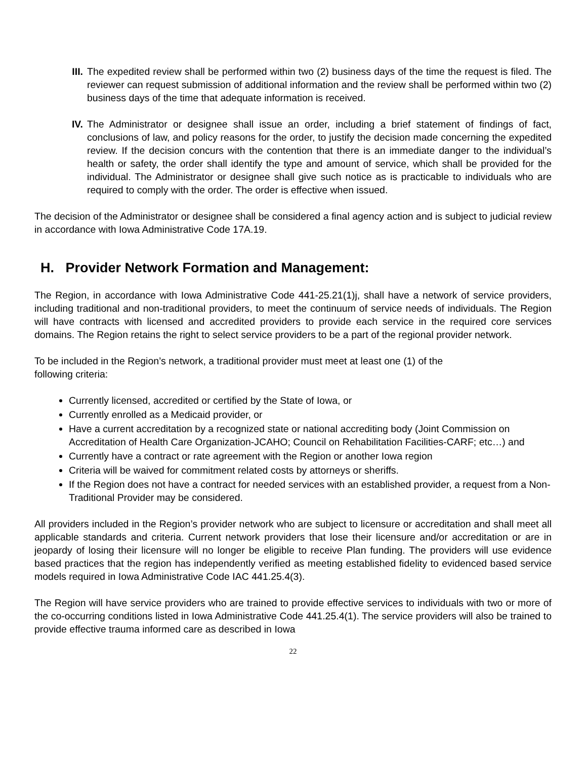III. The expedited review shall be performed within two (2) business days of the time the request is filed. The reviewer can request submission of additional information and the review shall be performed within two (2) business days of the time that adequate information is received.
IV. The Administrator or designee shall issue an order, including a brief statement of findings of fact, conclusions of law, and policy reasons for the order, to justify the decision made concerning the expedited review. If the decision concurs with the contention that there is an immediate danger to the individual’s health or safety, the order shall identify the type and amount of service, which shall be provided for the individual. The Administrator or designee shall give such notice as is practicable to individuals who are required to comply with the order. The order is effective when issued.
The decision of the Administrator or designee shall be considered a final agency action and is subject to judicial review in accordance with Iowa Administrative Code 17A.19.
H. Provider Network Formation and Management:
The Region, in accordance with Iowa Administrative Code 441-25.21(1)j, shall have a network of service providers, including traditional and non-traditional providers, to meet the continuum of service needs of individuals. The Region will have contracts with licensed and accredited providers to provide each service in the required core services domains. The Region retains the right to select service providers to be a part of the regional provider network.
To be included in the Region’s network, a traditional provider must meet at least one (1) of the
following criteria:
Currently licensed, accredited or certified by the State of Iowa, or
Currently enrolled as a Medicaid provider, or
Have a current accreditation by a recognized state or national accrediting body (Joint Commission on Accreditation of Health Care Organization-JCAHO; Council on Rehabilitation Facilities-CARF; etc…) and
Currently have a contract or rate agreement with the Region or another Iowa region
Criteria will be waived for commitment related costs by attorneys or sheriffs.
If the Region does not have a contract for needed services with an established provider, a request from a Non-Traditional Provider may be considered.
All providers included in the Region’s provider network who are subject to licensure or accreditation and shall meet all applicable standards and criteria. Current network providers that lose their licensure and/or accreditation or are in jeopardy of losing their licensure will no longer be eligible to receive Plan funding. The providers will use evidence based practices that the region has independently verified as meeting established fidelity to evidenced based service models required in Iowa Administrative Code IAC 441.25.4(3).
The Region will have service providers who are trained to provide effective services to individuals with two or more of the co-occurring conditions listed in Iowa Administrative Code 441.25.4(1). The service providers will also be trained to provide effective trauma informed care as described in Iowa
22